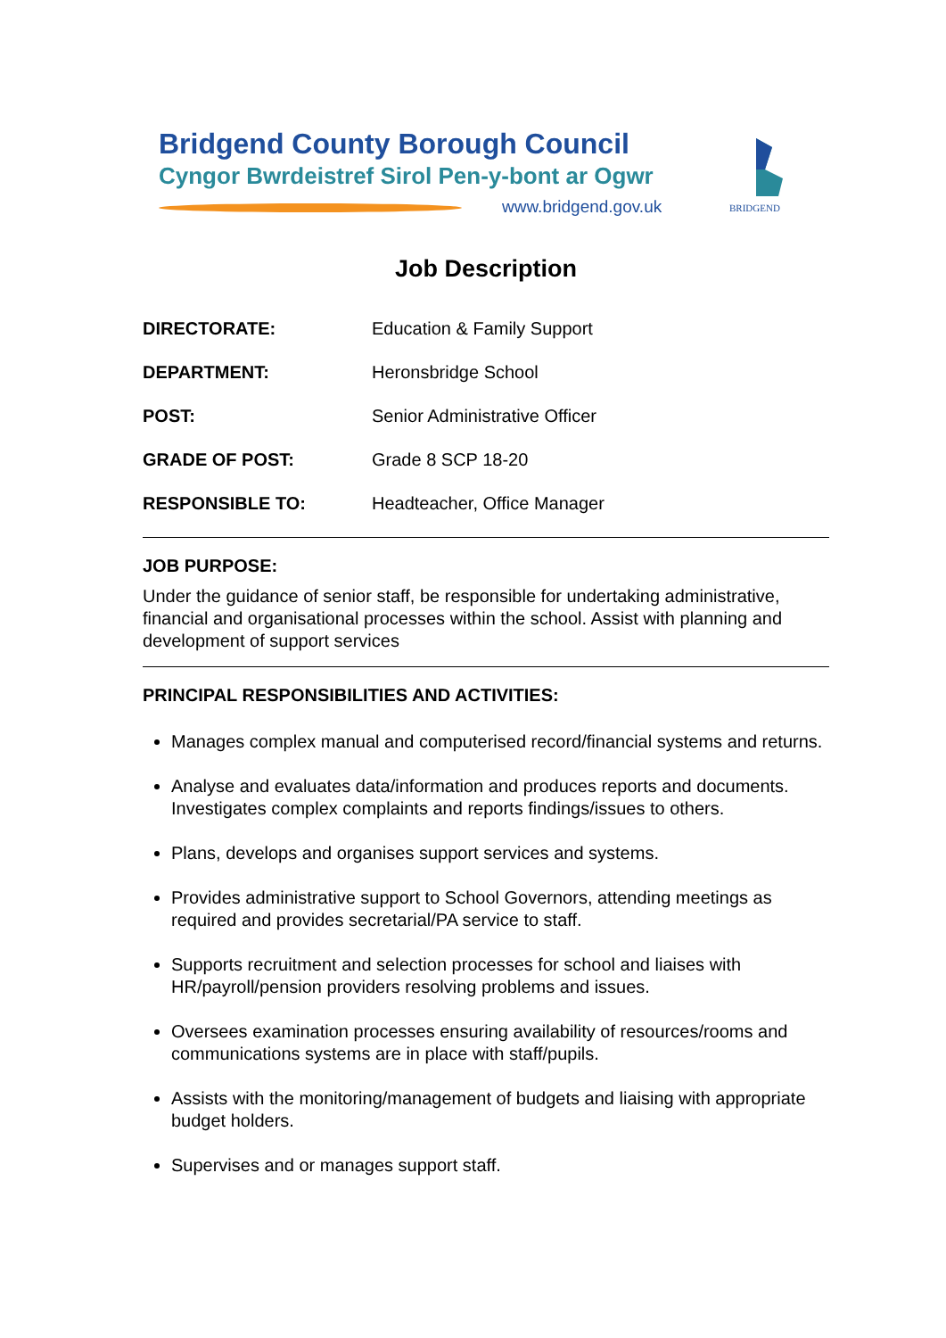Bridgend County Borough Council
Cyngor Bwrdeistref Sirol Pen-y-bont ar Ogwr
www.bridgend.gov.uk
BRIDGEND
Job Description
| DIRECTORATE: | Education & Family Support |
| DEPARTMENT: | Heronsbridge School |
| POST: | Senior Administrative Officer |
| GRADE OF POST: | Grade 8 SCP 18-20 |
| RESPONSIBLE TO: | Headteacher, Office Manager |
JOB PURPOSE:
Under the guidance of senior staff, be responsible for undertaking administrative, financial and organisational processes within the school. Assist with planning and development of support services
PRINCIPAL RESPONSIBILITIES AND ACTIVITIES:
Manages complex manual and computerised record/financial systems and returns.
Analyse and evaluates data/information and produces reports and documents. Investigates complex complaints and reports findings/issues to others.
Plans, develops and organises support services and systems.
Provides administrative support to School Governors, attending meetings as required and provides secretarial/PA service to staff.
Supports recruitment and selection processes for school and liaises with HR/payroll/pension providers resolving problems and issues.
Oversees examination processes ensuring availability of resources/rooms and communications systems are in place with staff/pupils.
Assists with the monitoring/management of budgets and liaising with appropriate budget holders.
Supervises and or manages support staff.